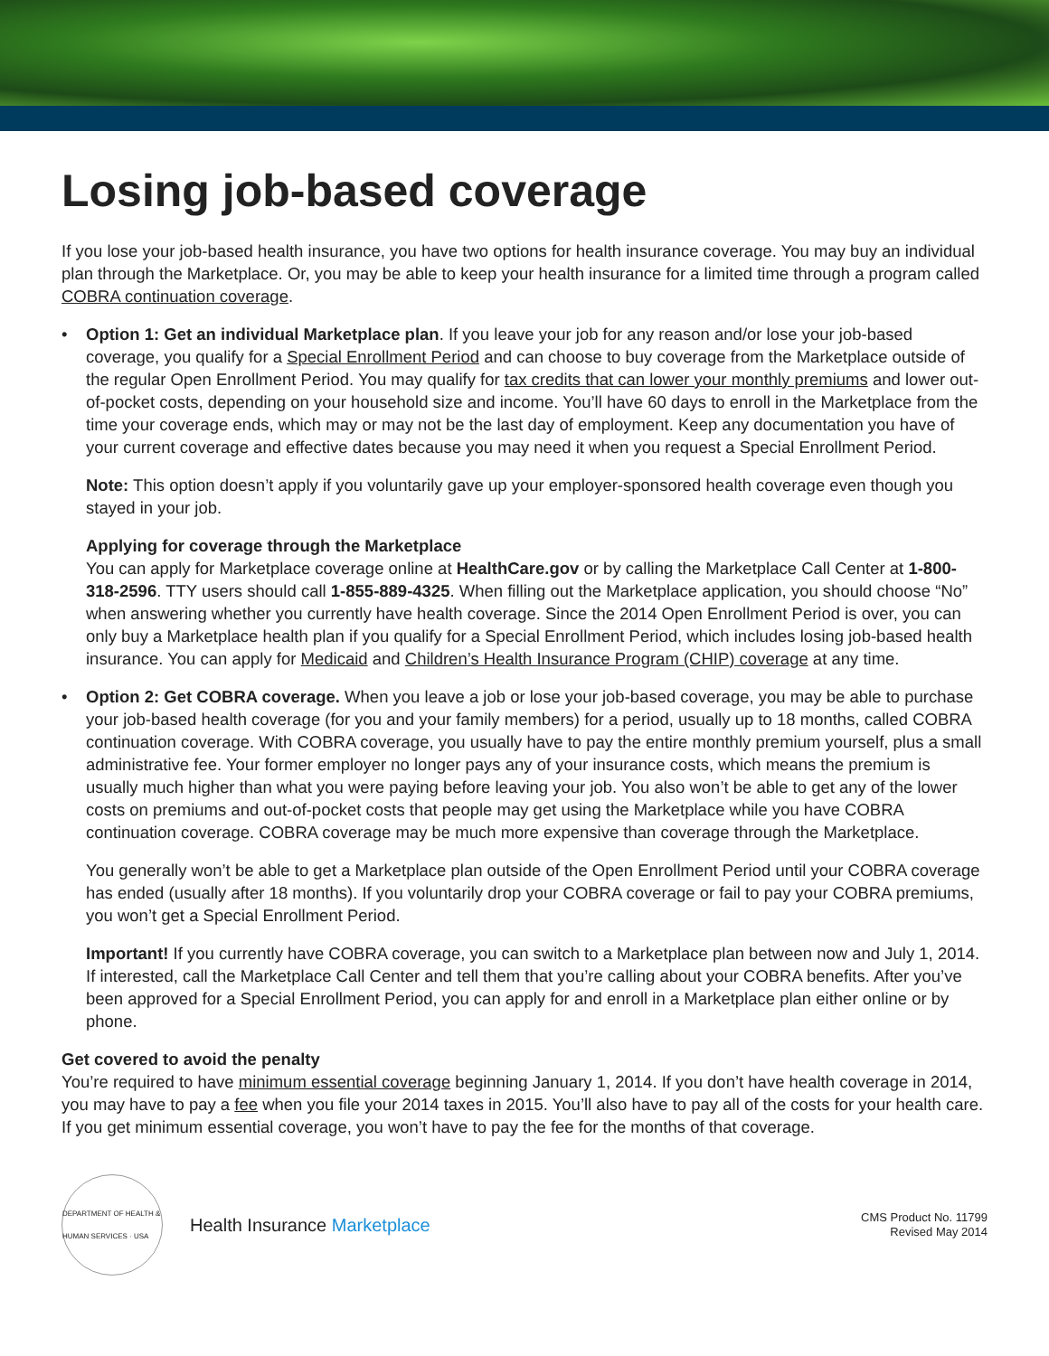Losing job-based coverage
If you lose your job-based health insurance, you have two options for health insurance coverage. You may buy an individual plan through the Marketplace. Or, you may be able to keep your health insurance for a limited time through a program called COBRA continuation coverage.
• Option 1: Get an individual Marketplace plan. If you leave your job for any reason and/or lose your job-based coverage, you qualify for a Special Enrollment Period and can choose to buy coverage from the Marketplace outside of the regular Open Enrollment Period. You may qualify for tax credits that can lower your monthly premiums and lower out-of-pocket costs, depending on your household size and income. You’ll have 60 days to enroll in the Marketplace from the time your coverage ends, which may or may not be the last day of employment. Keep any documentation you have of your current coverage and effective dates because you may need it when you request a Special Enrollment Period.
Note: This option doesn’t apply if you voluntarily gave up your employer-sponsored health coverage even though you stayed in your job.
Applying for coverage through the Marketplace
You can apply for Marketplace coverage online at HealthCare.gov or by calling the Marketplace Call Center at 1-800-318-2596. TTY users should call 1-855-889-4325. When filling out the Marketplace application, you should choose “No” when answering whether you currently have health coverage. Since the 2014 Open Enrollment Period is over, you can only buy a Marketplace health plan if you qualify for a Special Enrollment Period, which includes losing job-based health insurance. You can apply for Medicaid and Children’s Health Insurance Program (CHIP) coverage at any time.
• Option 2: Get COBRA coverage. When you leave a job or lose your job-based coverage, you may be able to purchase your job-based health coverage (for you and your family members) for a period, usually up to 18 months, called COBRA continuation coverage. With COBRA coverage, you usually have to pay the entire monthly premium yourself, plus a small administrative fee. Your former employer no longer pays any of your insurance costs, which means the premium is usually much higher than what you were paying before leaving your job. You also won’t be able to get any of the lower costs on premiums and out-of-pocket costs that people may get using the Marketplace while you have COBRA continuation coverage. COBRA coverage may be much more expensive than coverage through the Marketplace.
You generally won’t be able to get a Marketplace plan outside of the Open Enrollment Period until your COBRA coverage has ended (usually after 18 months). If you voluntarily drop your COBRA coverage or fail to pay your COBRA premiums, you won’t get a Special Enrollment Period.
Important! If you currently have COBRA coverage, you can switch to a Marketplace plan between now and July 1, 2014. If interested, call the Marketplace Call Center and tell them that you’re calling about your COBRA benefits. After you’ve been approved for a Special Enrollment Period, you can apply for and enroll in a Marketplace plan either online or by phone.
Get covered to avoid the penalty
You’re required to have minimum essential coverage beginning January 1, 2014. If you don’t have health coverage in 2014, you may have to pay a fee when you file your 2014 taxes in 2015. You’ll also have to pay all of the costs for your health care. If you get minimum essential coverage, you won’t have to pay the fee for the months of that coverage.
DEPARTMENT OF HEALTH & HUMAN SERVICES · USA
Health Insurance Marketplace
CMS Product No. 11799
Revised May 2014